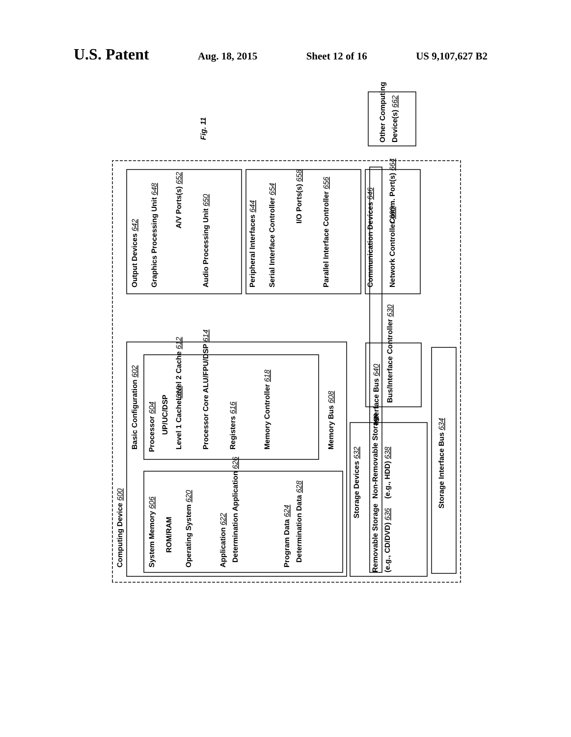U.S. Patent
Aug. 18, 2015 Sheet 12 of 16 US 9,107,627 B2
Fig. 11
Computing Device 600
Basic Configuration 602
Processor 604
UP/UC/DSP
Level 1 Cache 610
Level 2 Cache 612
Processor Core ALU/FPU/DSP 614
Registers 616
Memory Controller 618
Memory Bus 608
System Memory 606
ROM/RAM
Operating System 620
Application 622
Determination Application 626
Program Data 624
Determination Data 628
Bus/Interface Controller 630
Storage Devices 632
Removable Storage
(e.g., CD/DVD) 636
Non-Removable Storage
(e.g., HDD) 638
Storage Interface Bus 634
Interface Bus 640
Output Devices 642
Graphics Processing Unit 648
Audio Processing Unit 650
A/V Ports(s) 652
Peripheral Interfaces 644
Serial Interface Controller 654
Parallel Interface Controller 656
I/O Ports(s) 658
Communication Devices 646
Network Controller 660
Comm. Port(s) 664
Other Computing
Device(s) 662